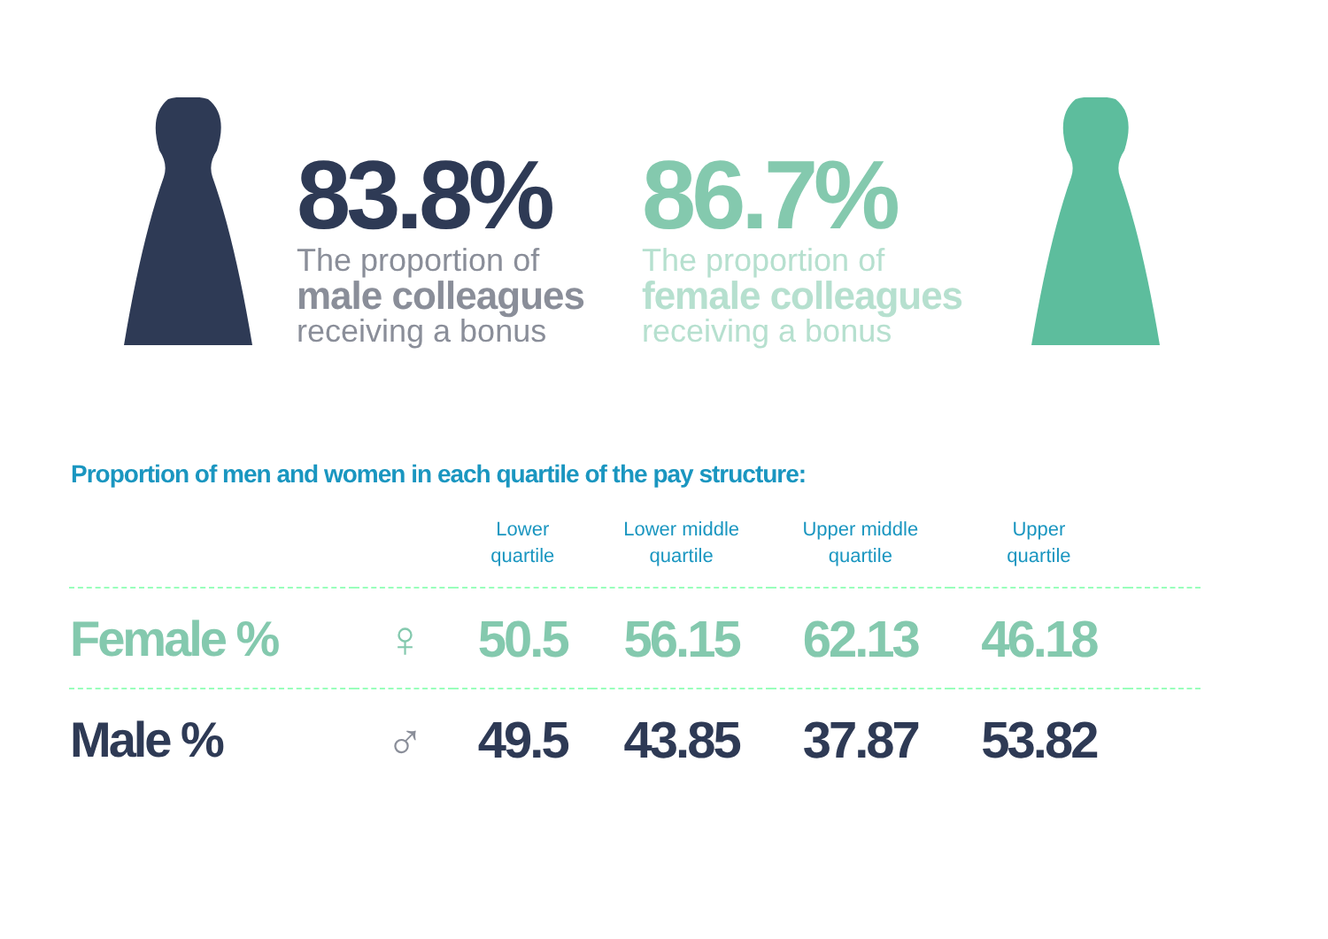83.8%
The proportion of
male colleagues
receiving a bonus
86.7%
The proportion of
female colleagues
receiving a bonus
Proportion of men and women in each quartile of the pay structure:
| | | Lower quartile | Lower middle quartile | Upper middle quartile | Upper quartile | |
| --- | --- | --- | --- | --- | --- | --- |
| Female % | ♀ | 50.5 | 56.15 | 62.13 | 46.18 | |
| Male % | ♂ | 49.5 | 43.85 | 37.87 | 53.82 | |